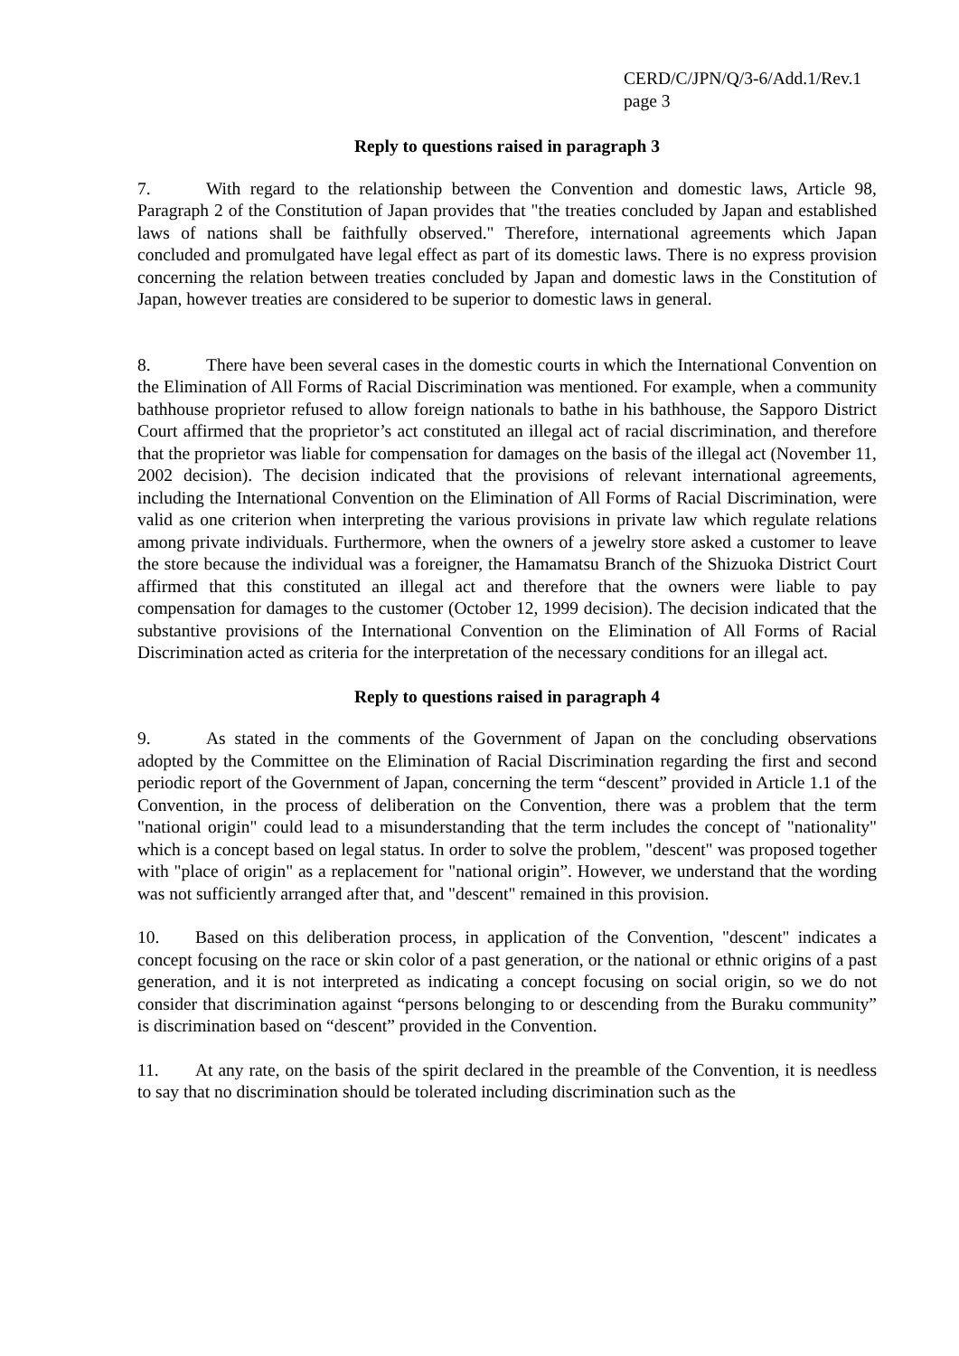CERD/C/JPN/Q/3-6/Add.1/Rev.1
page 3
Reply to questions raised in paragraph 3
7. With regard to the relationship between the Convention and domestic laws, Article 98, Paragraph 2 of the Constitution of Japan provides that "the treaties concluded by Japan and established laws of nations shall be faithfully observed." Therefore, international agreements which Japan concluded and promulgated have legal effect as part of its domestic laws. There is no express provision concerning the relation between treaties concluded by Japan and domestic laws in the Constitution of Japan, however treaties are considered to be superior to domestic laws in general.
8. There have been several cases in the domestic courts in which the International Convention on the Elimination of All Forms of Racial Discrimination was mentioned. For example, when a community bathhouse proprietor refused to allow foreign nationals to bathe in his bathhouse, the Sapporo District Court affirmed that the proprietor’s act constituted an illegal act of racial discrimination, and therefore that the proprietor was liable for compensation for damages on the basis of the illegal act (November 11, 2002 decision). The decision indicated that the provisions of relevant international agreements, including the International Convention on the Elimination of All Forms of Racial Discrimination, were valid as one criterion when interpreting the various provisions in private law which regulate relations among private individuals. Furthermore, when the owners of a jewelry store asked a customer to leave the store because the individual was a foreigner, the Hamamatsu Branch of the Shizuoka District Court affirmed that this constituted an illegal act and therefore that the owners were liable to pay compensation for damages to the customer (October 12, 1999 decision). The decision indicated that the substantive provisions of the International Convention on the Elimination of All Forms of Racial Discrimination acted as criteria for the interpretation of the necessary conditions for an illegal act.
Reply to questions raised in paragraph 4
9. As stated in the comments of the Government of Japan on the concluding observations adopted by the Committee on the Elimination of Racial Discrimination regarding the first and second periodic report of the Government of Japan, concerning the term “descent” provided in Article 1.1 of the Convention, in the process of deliberation on the Convention, there was a problem that the term "national origin" could lead to a misunderstanding that the term includes the concept of "nationality" which is a concept based on legal status. In order to solve the problem, "descent" was proposed together with "place of origin" as a replacement for "national origin”. However, we understand that the wording was not sufficiently arranged after that, and "descent" remained in this provision.
10. Based on this deliberation process, in application of the Convention, "descent" indicates a concept focusing on the race or skin color of a past generation, or the national or ethnic origins of a past generation, and it is not interpreted as indicating a concept focusing on social origin, so we do not consider that discrimination against “persons belonging to or descending from the Buraku community” is discrimination based on “descent” provided in the Convention.
11. At any rate, on the basis of the spirit declared in the preamble of the Convention, it is needless to say that no discrimination should be tolerated including discrimination such as the